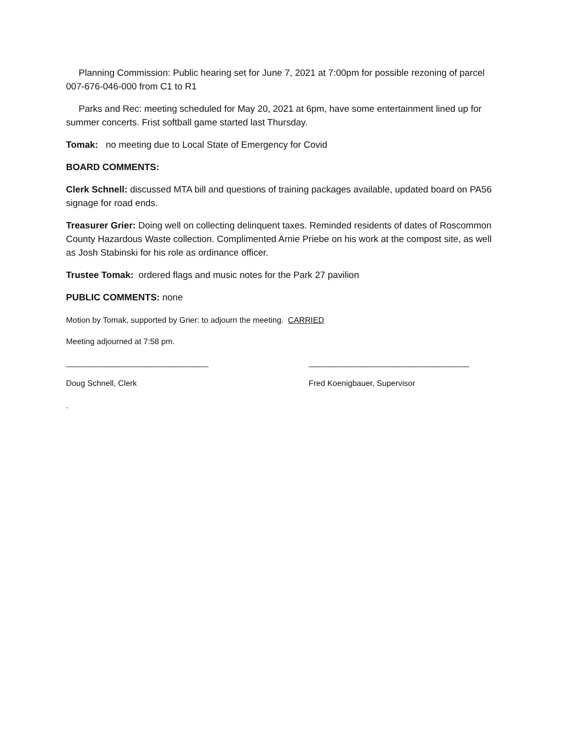Planning Commission: Public hearing set for June 7, 2021 at 7:00pm for possible rezoning of parcel 007-676-046-000 from C1 to R1
Parks and Rec: meeting scheduled for May 20, 2021 at 6pm, have some entertainment lined up for summer concerts. Frist softball game started last Thursday.
Tomak: no meeting due to Local State of Emergency for Covid
BOARD COMMENTS:
Clerk Schnell: discussed MTA bill and questions of training packages available, updated board on PA56 signage for road ends.
Treasurer Grier: Doing well on collecting delinquent taxes. Reminded residents of dates of Roscommon County Hazardous Waste collection. Complimented Arnie Priebe on his work at the compost site, as well as Josh Stabinski for his role as ordinance officer.
Trustee Tomak: ordered flags and music notes for the Park 27 pavilion
PUBLIC COMMENTS: none
Motion by Tomak, supported by Grier: to adjourn the meeting. CARRIED
Meeting adjourned at 7:58 pm.
________________________________ ____________________________________
Doug Schnell, Clerk Fred Koenigbauer, Supervisor
.